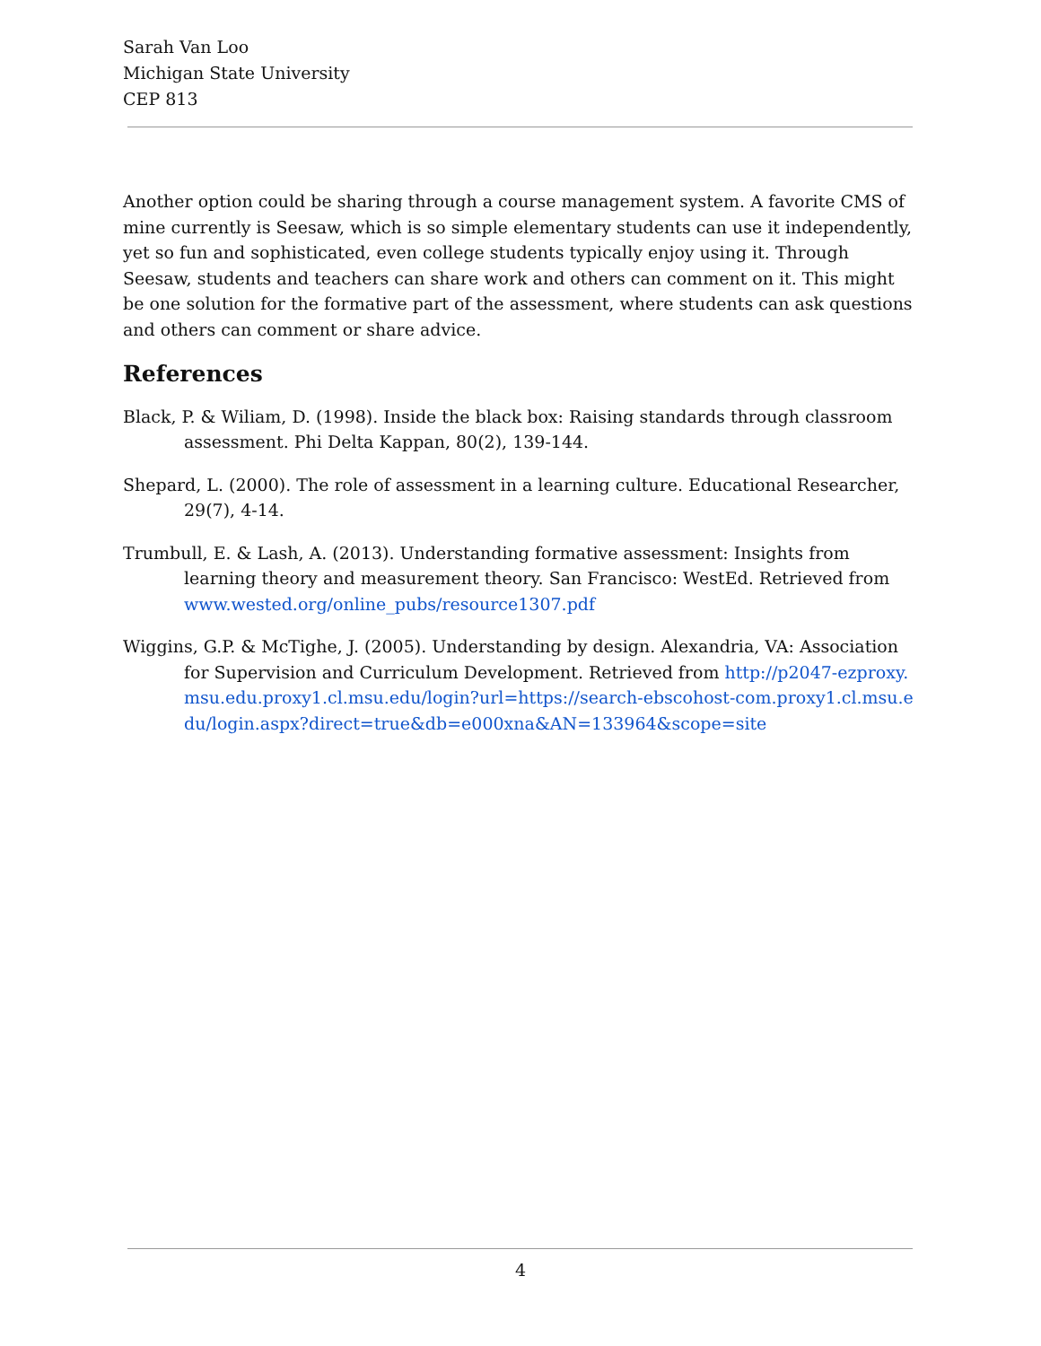Sarah Van Loo
Michigan State University
CEP 813
Another option could be sharing through a course management system. A favorite CMS of mine currently is Seesaw, which is so simple elementary students can use it independently, yet so fun and sophisticated, even college students typically enjoy using it. Through Seesaw, students and teachers can share work and others can comment on it. This might be one solution for the formative part of the assessment, where students can ask questions and others can comment or share advice.
References
Black, P. & Wiliam, D. (1998). Inside the black box: Raising standards through classroom assessment. Phi Delta Kappan, 80(2), 139-144.
Shepard, L. (2000). The role of assessment in a learning culture. Educational Researcher, 29(7), 4-14.
Trumbull, E. & Lash, A. (2013). Understanding formative assessment: Insights from learning theory and measurement theory. San Francisco: WestEd. Retrieved from www.wested.org/online_pubs/resource1307.pdf
Wiggins, G.P. & McTighe, J. (2005). Understanding by design. Alexandria, VA: Association for Supervision and Curriculum Development. Retrieved from http://p2047-ezproxy.msu.edu.proxy1.cl.msu.edu/login?url=https://search-ebscohost-com.proxy1.cl.msu.edu/login.aspx?direct=true&db=e000xna&AN=133964&scope=site
4